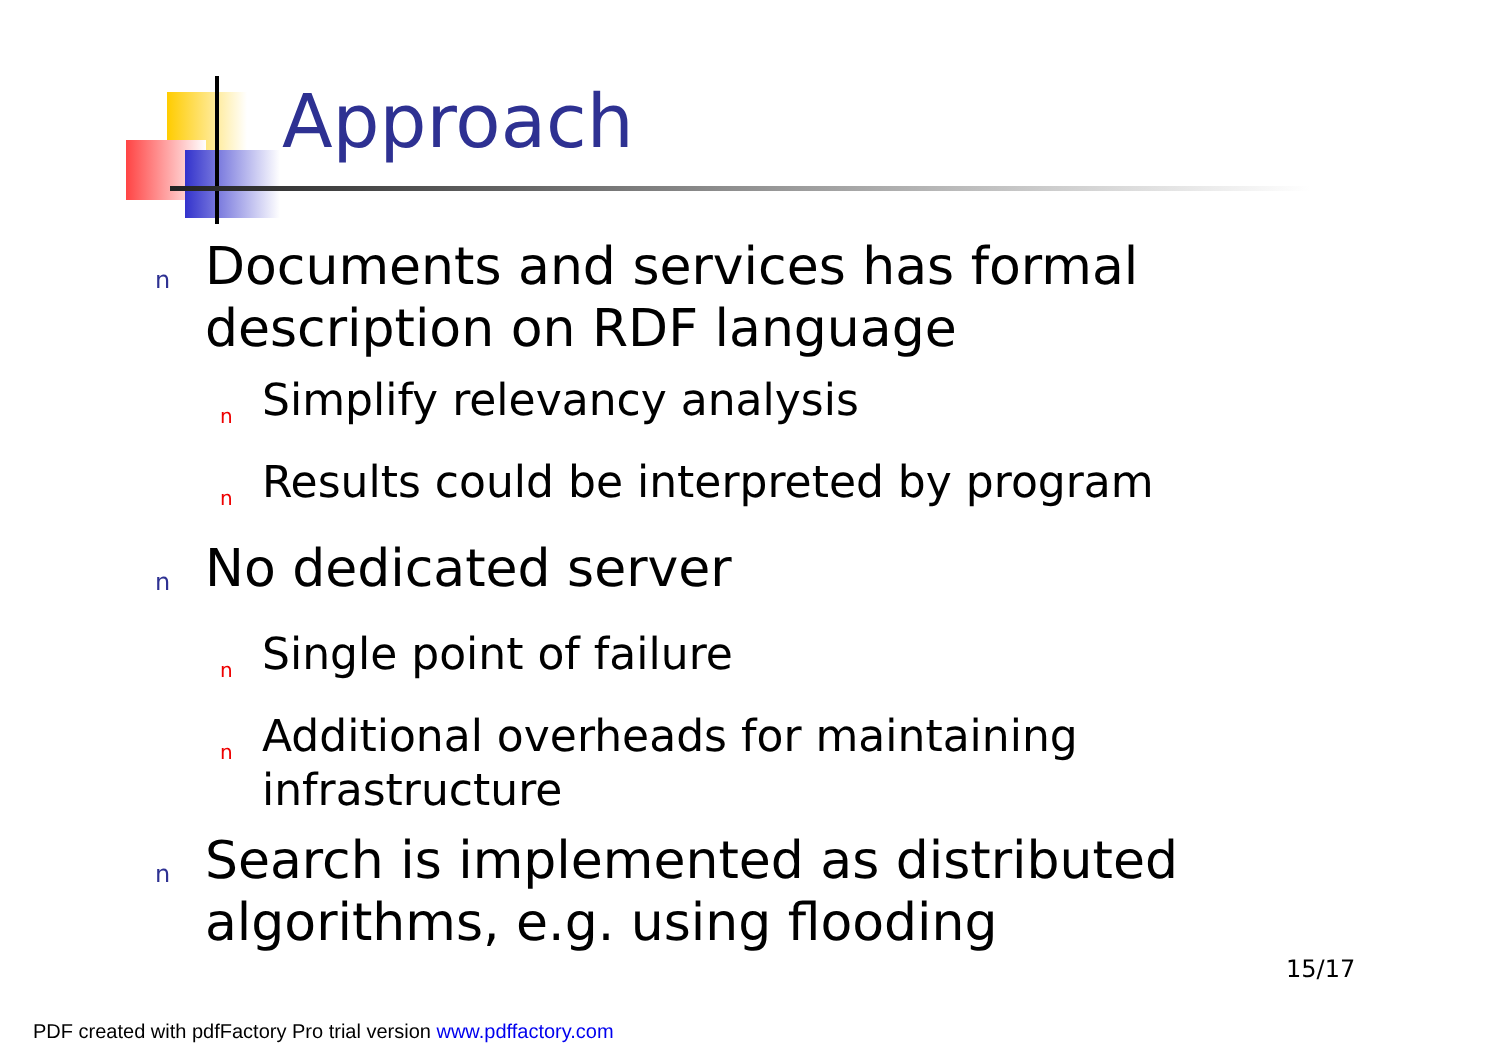Approach
n Documents and services has formal description on RDF language
n Simplify relevancy analysis
n Results could be interpreted by program
n No dedicated server
n Single point of failure
n Additional overheads for maintaining infrastructure
n Search is implemented as distributed algorithms, e.g. using flooding
15/17
PDF created with pdfFactory Pro trial version www.pdffactory.com